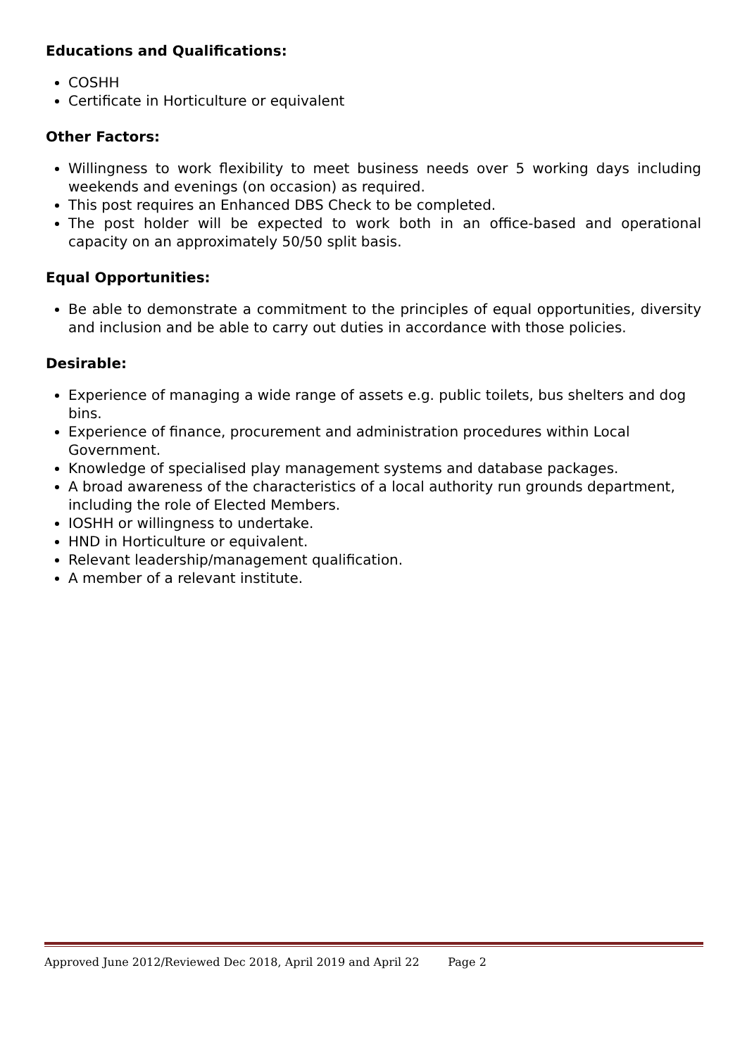Educations and Qualifications:
COSHH
Certificate in Horticulture or equivalent
Other Factors:
Willingness to work flexibility to meet business needs over 5 working days including weekends and evenings (on occasion) as required.
This post requires an Enhanced DBS Check to be completed.
The post holder will be expected to work both in an office-based and operational capacity on an approximately 50/50 split basis.
Equal Opportunities:
Be able to demonstrate a commitment to the principles of equal opportunities, diversity and inclusion and be able to carry out duties in accordance with those policies.
Desirable:
Experience of managing a wide range of assets e.g. public toilets, bus shelters and dog bins.
Experience of finance, procurement and administration procedures within Local Government.
Knowledge of specialised play management systems and database packages.
A broad awareness of the characteristics of a local authority run grounds department, including the role of Elected Members.
IOSHH or willingness to undertake.
HND in Horticulture or equivalent.
Relevant leadership/management qualification.
A member of a relevant institute.
Approved June 2012/Reviewed Dec 2018, April 2019 and April 22 Page 2